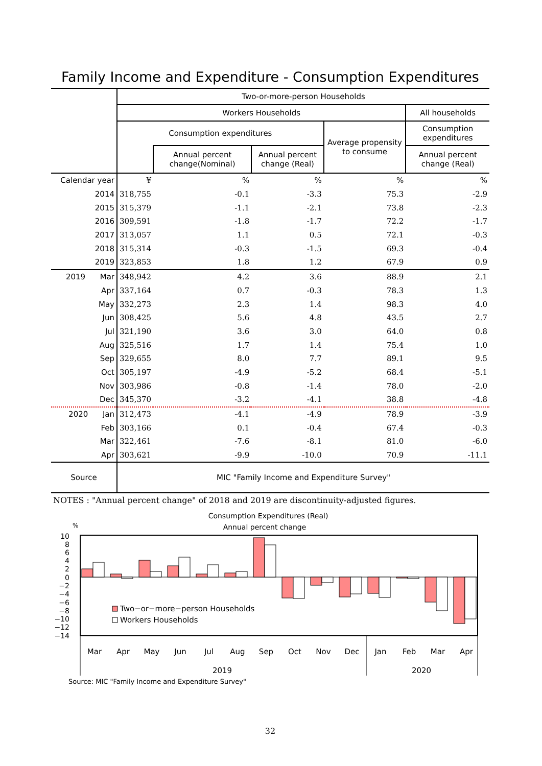Family Income and Expenditure - Consumption Expenditures
| | Two-or-more-person Households | | | | |
| --- | --- | --- | --- | --- | --- |
| | Workers Households | | | | All households |
| | Consumption expenditures | | | Average propensity to consume | Consumption expenditures |
| | | Annual percent change(Nominal) | Annual percent change (Real) | | Annual percent change (Real) |
| Calendar year | ¥ | % | % | % | % |
| 2014 | 318,755 | -0.1 | -3.3 | 75.3 | -2.9 |
| 2015 | 315,379 | -1.1 | -2.1 | 73.8 | -2.3 |
| 2016 | 309,591 | -1.8 | -1.7 | 72.2 | -1.7 |
| 2017 | 313,057 | 1.1 | 0.5 | 72.1 | -0.3 |
| 2018 | 315,314 | -0.3 | -1.5 | 69.3 | -0.4 |
| 2019 | 323,853 | 1.8 | 1.2 | 67.9 | 0.9 |
| 2019 Mar | 348,942 | 4.2 | 3.6 | 88.9 | 2.1 |
| Apr | 337,164 | 0.7 | -0.3 | 78.3 | 1.3 |
| May | 332,273 | 2.3 | 1.4 | 98.3 | 4.0 |
| Jun | 308,425 | 5.6 | 4.8 | 43.5 | 2.7 |
| Jul | 321,190 | 3.6 | 3.0 | 64.0 | 0.8 |
| Aug | 325,516 | 1.7 | 1.4 | 75.4 | 1.0 |
| Sep | 329,655 | 8.0 | 7.7 | 89.1 | 9.5 |
| Oct | 305,197 | -4.9 | -5.2 | 68.4 | -5.1 |
| Nov | 303,986 | -0.8 | -1.4 | 78.0 | -2.0 |
| Dec | 345,370 | -3.2 | -4.1 | 38.8 | -4.8 |
| 2020 Jan | 312,473 | -4.1 | -4.9 | 78.9 | -3.9 |
| Feb | 303,166 | 0.1 | -0.4 | 67.4 | -0.3 |
| Mar | 322,461 | -7.6 | -8.1 | 81.0 | -6.0 |
| Apr | 303,621 | -9.9 | -10.0 | 70.9 | -11.1 |
| Source | MIC "Family Income and Expenditure Survey" | | | | |
NOTES : "Annual percent change" of 2018 and 2019 are discontinuity-adjusted figures.
Consumption Expenditures (Real)
Annual percent change
%
10
8
6
4
2
0
−2
−4
−6
−8
−10
−12
−14
Two−or−more−person Households
Workers Households
Mar
Apr
May
Jun
Jul
Aug
Sep
Oct
Nov
Dec
Jan
Feb
Mar
Apr
2019
2020
Source: MIC "Family Income and Expenditure Survey"
32